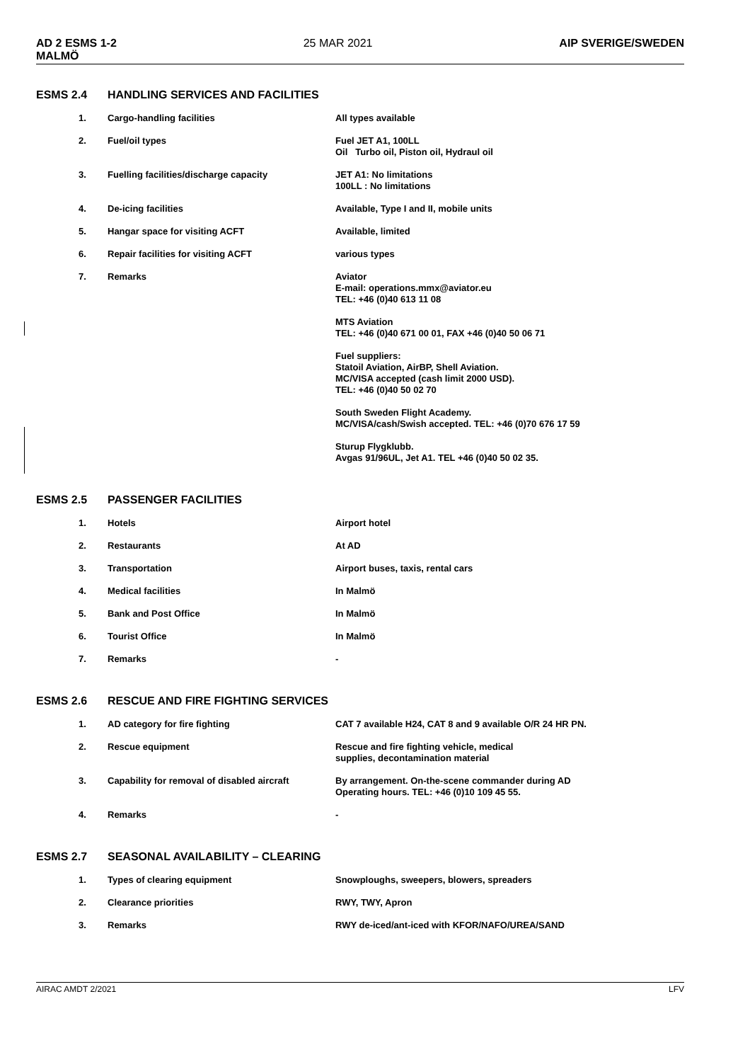AD 2 ESMS 1-2
MALMÖ 25 MAR 2021 AIP SVERIGE/SWEDEN
ESMS 2.4 HANDLING SERVICES AND FACILITIES
| 1. | Cargo-handling facilities | All types available |
| 2. | Fuel/oil types | Fuel JET A1, 100LL Oil Turbo oil, Piston oil, Hydraul oil |
| 3. | Fuelling facilities/discharge capacity | JET A1: No limitations 100LL : No limitations |
| 4. | De-icing facilities | Available, Type I and II, mobile units |
| 5. | Hangar space for visiting ACFT | Available, limited |
| 6. | Repair facilities for visiting ACFT | various types |
| 7. | Remarks | Aviator E-mail: operations.mmx@aviator.eu TEL: +46 (0)40 613 11 08 MTS Aviation TEL: +46 (0)40 671 00 01, FAX +46 (0)40 50 06 71 Fuel suppliers: Statoil Aviation, AirBP, Shell Aviation. MC/VISA accepted (cash limit 2000 USD). TEL: +46 (0)40 50 02 70 South Sweden Flight Academy. MC/VISA/cash/Swish accepted. TEL: +46 (0)70 676 17 59 Sturup Flygklubb. Avgas 91/96UL, Jet A1. TEL +46 (0)40 50 02 35. |
ESMS 2.5 PASSENGER FACILITIES
| 1. | Hotels | Airport hotel |
| 2. | Restaurants | At AD |
| 3. | Transportation | Airport buses, taxis, rental cars |
| 4. | Medical facilities | In Malmö |
| 5. | Bank and Post Office | In Malmö |
| 6. | Tourist Office | In Malmö |
| 7. | Remarks | - |
ESMS 2.6 RESCUE AND FIRE FIGHTING SERVICES
| 1. | AD category for fire fighting | CAT 7 available H24, CAT 8 and 9 available O/R 24 HR PN. |
| 2. | Rescue equipment | Rescue and fire fighting vehicle, medical supplies, decontamination material |
| 3. | Capability for removal of disabled aircraft | By arrangement. On-the-scene commander during AD Operating hours. TEL: +46 (0)10 109 45 55. |
| 4. | Remarks | - |
ESMS 2.7 SEASONAL AVAILABILITY – CLEARING
| 1. | Types of clearing equipment | Snowploughs, sweepers, blowers, spreaders |
| 2. | Clearance priorities | RWY, TWY, Apron |
| 3. | Remarks | RWY de-iced/ant-iced with KFOR/NAFO/UREA/SAND |
AIRAC AMDT 2/2021 LFV